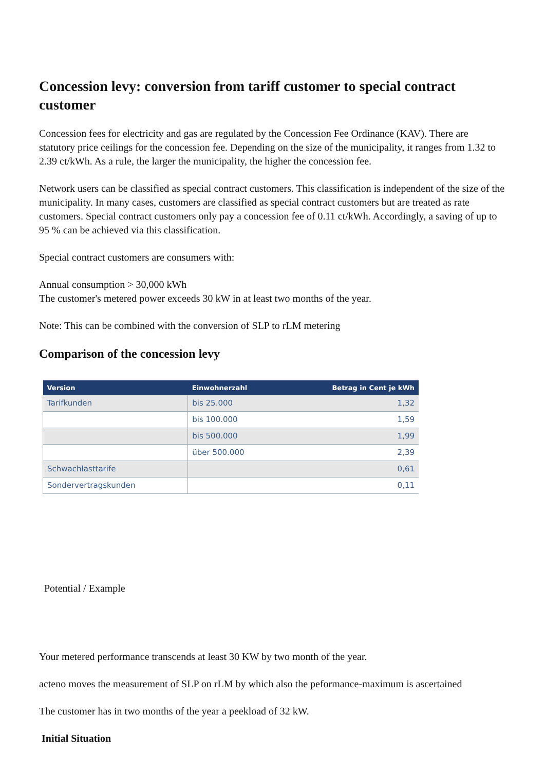Concession levy: conversion from tariff customer to special contract customer
Concession fees for electricity and gas are regulated by the Concession Fee Ordinance (KAV). There are statutory price ceilings for the concession fee. Depending on the size of the municipality, it ranges from 1.32 to 2.39 ct/kWh. As a rule, the larger the municipality, the higher the concession fee.
Network users can be classified as special contract customers. This classification is independent of the size of the municipality. In many cases, customers are classified as special contract customers but are treated as rate customers. Special contract customers only pay a concession fee of 0.11 ct/kWh. Accordingly, a saving of up to 95 % can be achieved via this classification.
Special contract customers are consumers with:
Annual consumption > 30,000 kWh
The customer's metered power exceeds 30 kW in at least two months of the year.
Note: This can be combined with the conversion of SLP to rLM metering
Comparison of the concession levy
| Version | Einwohnerzahl | Betrag in Cent je kWh |
| --- | --- | --- |
| Tarifkunden | bis 25.000 | 1,32 |
| | bis 100.000 | 1,59 |
| | bis 500.000 | 1,99 |
| | über 500.000 | 2,39 |
| Schwachlasttarife | | 0,61 |
| Sondervertragskunden | | 0,11 |
Potential / Example
Your metered performance transcends at least 30 KW by two month of the year.
acteno moves the measurement of SLP on rLM by which also the peformance-maximum is ascertained
The customer has in two months of the year a peekload of 32 kW.
Initial Situation